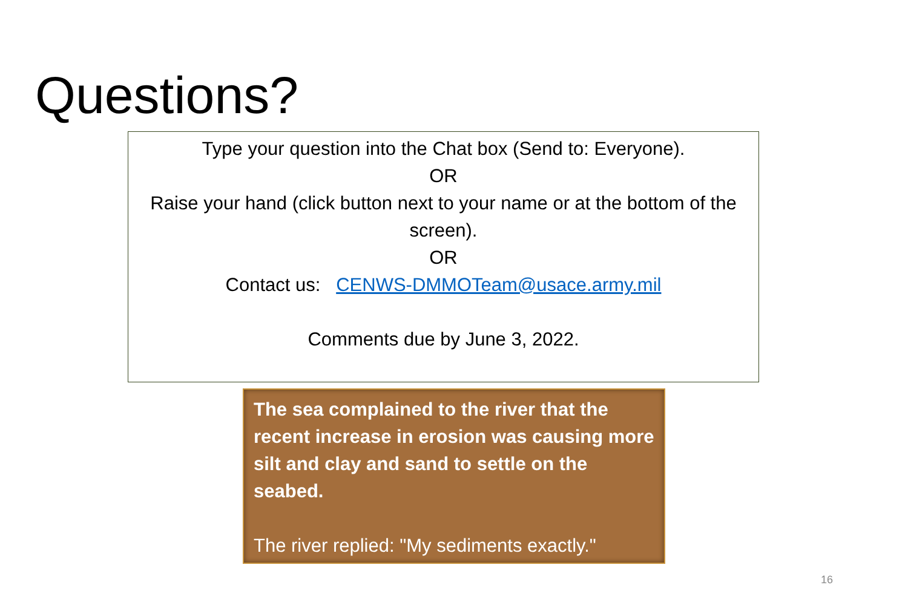Questions?
Type your question into the Chat box (Send to: Everyone).
OR
Raise your hand (click button next to your name or at the bottom of the screen).
OR
Contact us: CENWS-DMMOTeam@usace.army.mil
Comments due by June 3, 2022.
The sea complained to the river that the recent increase in erosion was causing more silt and clay and sand to settle on the seabed.
The river replied: "My sediments exactly."
16